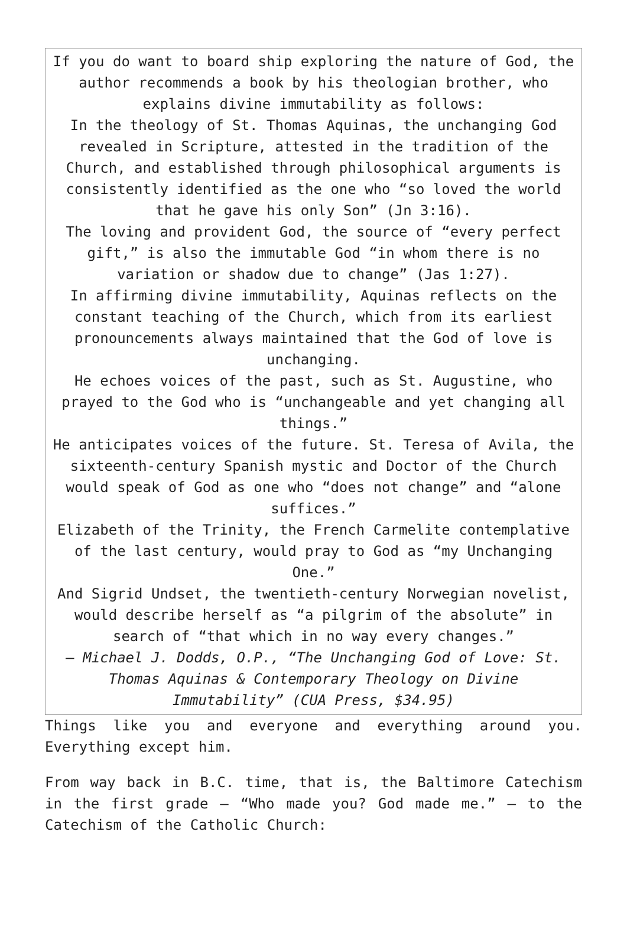If you do want to board ship exploring the nature of God, the author recommends a book by his theologian brother, who explains divine immutability as follows:
In the theology of St. Thomas Aquinas, the unchanging God revealed in Scripture, attested in the tradition of the Church, and established through philosophical arguments is consistently identified as the one who “so loved the world that he gave his only Son” (Jn 3:16).
The loving and provident God, the source of “every perfect gift,” is also the immutable God “in whom there is no variation or shadow due to change” (Jas 1:27).
In affirming divine immutability, Aquinas reflects on the constant teaching of the Church, which from its earliest pronouncements always maintained that the God of love is unchanging.
He echoes voices of the past, such as St. Augustine, who prayed to the God who is “unchangeable and yet changing all things.”
He anticipates voices of the future. St. Teresa of Avila, the sixteenth-century Spanish mystic and Doctor of the Church would speak of God as one who “does not change” and “alone suffices.”
Elizabeth of the Trinity, the French Carmelite contemplative of the last century, would pray to God as “my Unchanging One.”
And Sigrid Undset, the twentieth-century Norwegian novelist, would describe herself as “a pilgrim of the absolute” in search of “that which in no way every changes.”
— Michael J. Dodds, O.P., “The Unchanging God of Love: St. Thomas Aquinas & Contemporary Theology on Divine Immutability” (CUA Press, $34.95)
Things like you and everyone and everything around you. Everything except him.
From way back in B.C. time, that is, the Baltimore Catechism in the first grade — “Who made you? God made me.” — to the Catechism of the Catholic Church: